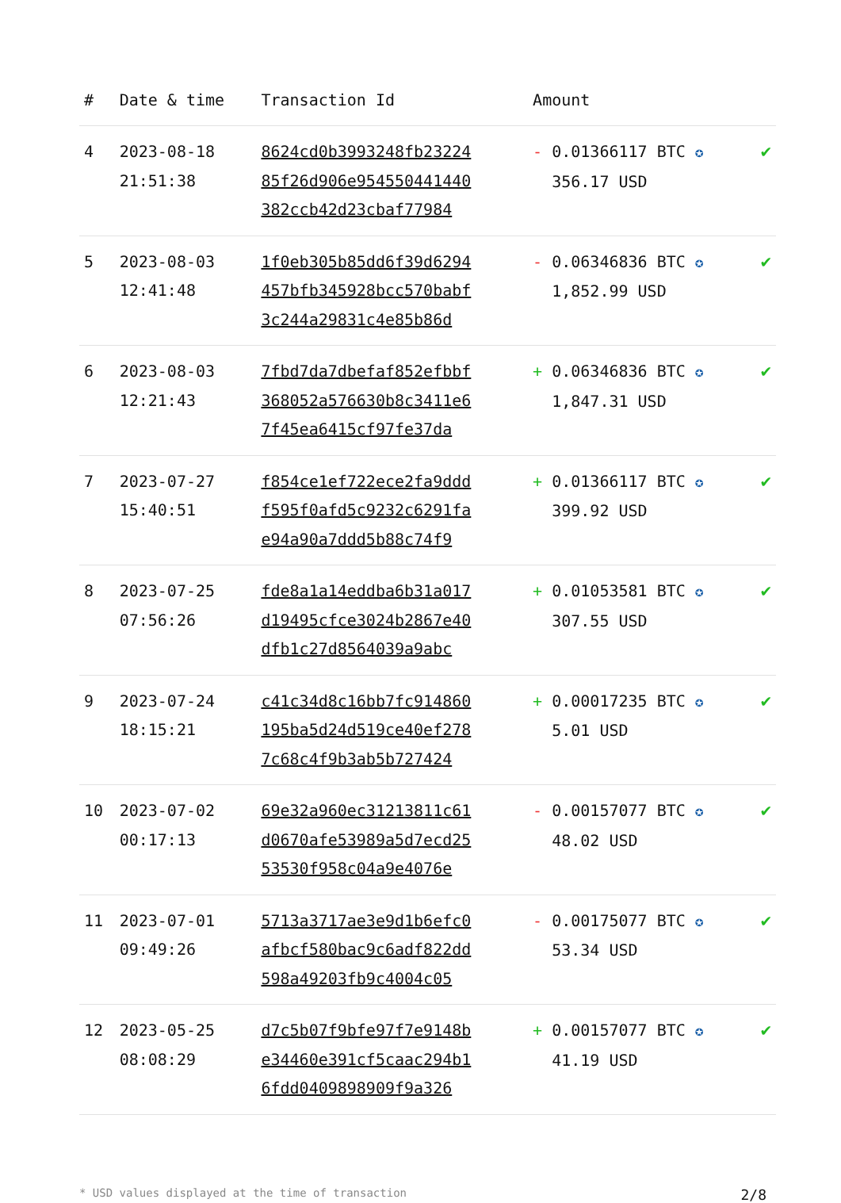| # | Date & time | Transaction Id | Amount | |
| --- | --- | --- | --- | --- |
| 4 | 2023-08-18 21:51:38 | 8624cd0b3993248fb23224 85f26d906e954550441440 382ccb42d23cbaf77984 | - 0.01366117 BTC ✪ 356.17 USD | ✔ |
| 5 | 2023-08-03 12:41:48 | 1f0eb305b85dd6f39d6294 457bfb345928bcc570babf 3c244a29831c4e85b86d | - 0.06346836 BTC ✪ 1,852.99 USD | ✔ |
| 6 | 2023-08-03 12:21:43 | 7fbd7da7dbefaf852efbbf 368052a576630b8c3411e6 7f45ea6415cf97fe37da | + 0.06346836 BTC ✪ 1,847.31 USD | ✔ |
| 7 | 2023-07-27 15:40:51 | f854ce1ef722ece2fa9ddd f595f0afd5c9232c6291fa e94a90a7ddd5b88c74f9 | + 0.01366117 BTC ✪ 399.92 USD | ✔ |
| 8 | 2023-07-25 07:56:26 | fde8a1a14eddba6b31a017 d19495cfce3024b2867e40 dfb1c27d8564039a9abc | + 0.01053581 BTC ✪ 307.55 USD | ✔ |
| 9 | 2023-07-24 18:15:21 | c41c34d8c16bb7fc914860 195ba5d24d519ce40ef278 7c68c4f9b3ab5b727424 | + 0.00017235 BTC ✪ 5.01 USD | ✔ |
| 10 | 2023-07-02 00:17:13 | 69e32a960ec31213811c61 d0670afe53989a5d7ecd25 53530f958c04a9e4076e | - 0.00157077 BTC ✪ 48.02 USD | ✔ |
| 11 | 2023-07-01 09:49:26 | 5713a3717ae3e9d1b6efc0 afbcf580bac9c6adf822dd 598a49203fb9c4004c05 | - 0.00175077 BTC ✪ 53.34 USD | ✔ |
| 12 | 2023-05-25 08:08:29 | d7c5b07f9bfe97f7e9148b e34460e391cf5caac294b1 6fdd0409898909f9a326 | + 0.00157077 BTC ✪ 41.19 USD | ✔ |
* USD values displayed at the time of transaction 2/8